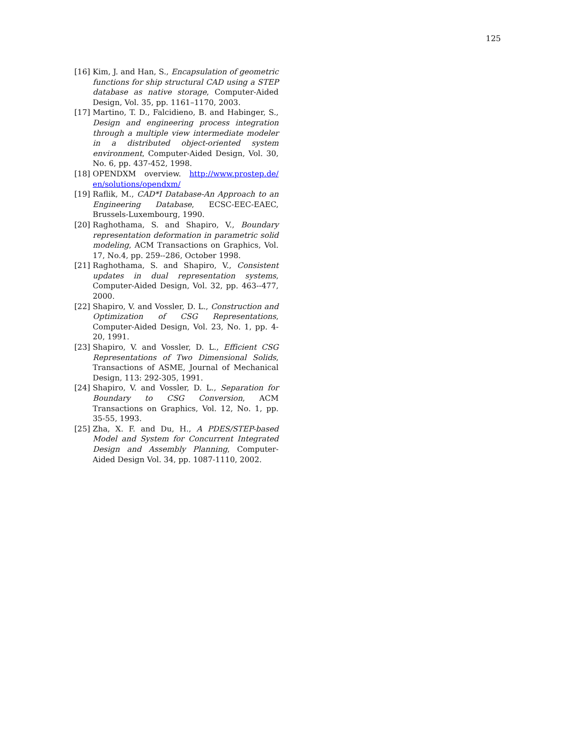125
[16] Kim, J. and Han, S., Encapsulation of geometric functions for ship structural CAD using a STEP database as native storage, Computer-Aided Design, Vol. 35, pp. 1161–1170, 2003.
[17] Martino, T. D., Falcidieno, B. and Habinger, S., Design and engineering process integration through a multiple view intermediate modeler in a distributed object-oriented system environment, Computer-Aided Design, Vol. 30, No. 6, pp. 437-452, 1998.
[18] OPENDXM overview. http://www.prostep.de/ en/solutions/opendxm/
[19] Raflik, M., CAD*I Database-An Approach to an Engineering Database, ECSC-EEC-EAEC, Brussels-Luxembourg, 1990.
[20] Raghothama, S. and Shapiro, V., Boundary representation deformation in parametric solid modeling, ACM Transactions on Graphics, Vol. 17, No.4, pp. 259--286, October 1998.
[21] Raghothama, S. and Shapiro, V., Consistent updates in dual representation systems, Computer-Aided Design, Vol. 32, pp. 463--477, 2000.
[22] Shapiro, V. and Vossler, D. L., Construction and Optimization of CSG Representations, Computer-Aided Design, Vol. 23, No. 1, pp. 4-20, 1991.
[23] Shapiro, V. and Vossler, D. L., Efficient CSG Representations of Two Dimensional Solids, Transactions of ASME, Journal of Mechanical Design, 113: 292-305, 1991.
[24] Shapiro, V. and Vossler, D. L., Separation for Boundary to CSG Conversion, ACM Transactions on Graphics, Vol. 12, No. 1, pp. 35-55, 1993.
[25] Zha, X. F. and Du, H., A PDES/STEP-based Model and System for Concurrent Integrated Design and Assembly Planning, Computer-Aided Design Vol. 34, pp. 1087-1110, 2002.